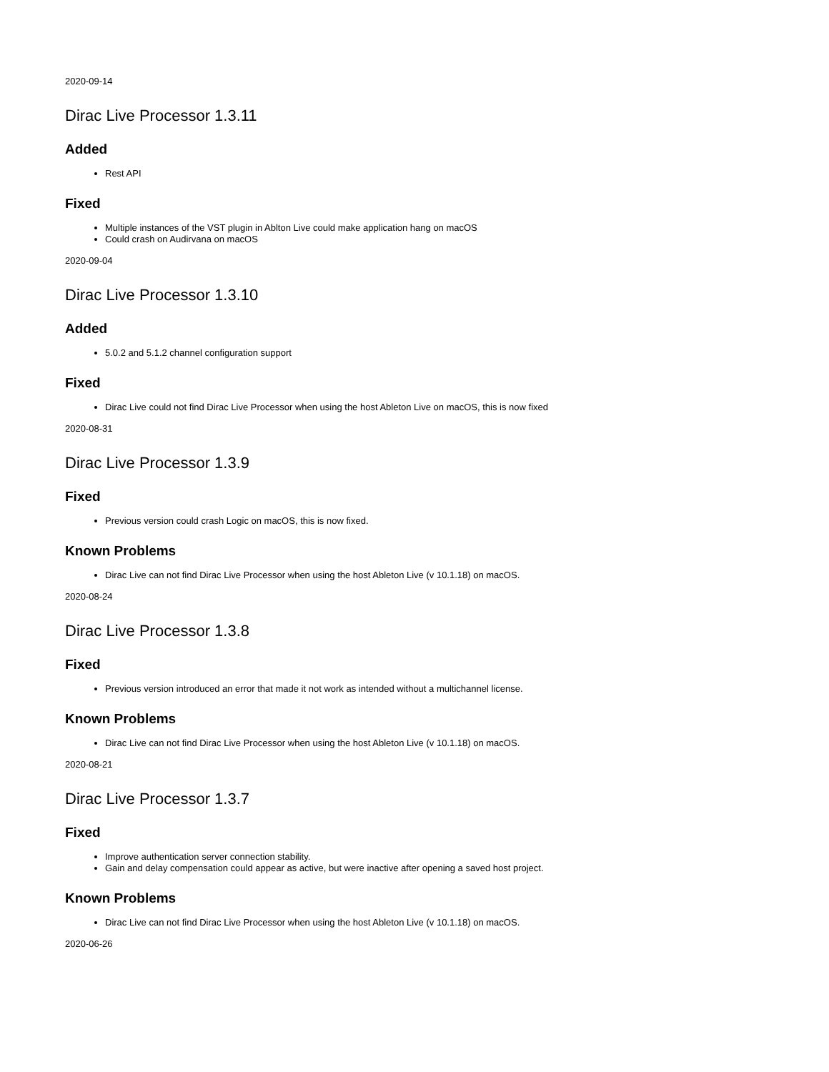2020-09-14
Dirac Live Processor 1.3.11
Added
Rest API
Fixed
Multiple instances of the VST plugin in Ablton Live could make application hang on macOS
Could crash on Audirvana on macOS
2020-09-04
Dirac Live Processor 1.3.10
Added
5.0.2 and 5.1.2 channel configuration support
Fixed
Dirac Live could not find Dirac Live Processor when using the host Ableton Live on macOS, this is now fixed
2020-08-31
Dirac Live Processor 1.3.9
Fixed
Previous version could crash Logic on macOS, this is now fixed.
Known Problems
Dirac Live can not find Dirac Live Processor when using the host Ableton Live (v 10.1.18) on macOS.
2020-08-24
Dirac Live Processor 1.3.8
Fixed
Previous version introduced an error that made it not work as intended without a multichannel license.
Known Problems
Dirac Live can not find Dirac Live Processor when using the host Ableton Live (v 10.1.18) on macOS.
2020-08-21
Dirac Live Processor 1.3.7
Fixed
Improve authentication server connection stability.
Gain and delay compensation could appear as active, but were inactive after opening a saved host project.
Known Problems
Dirac Live can not find Dirac Live Processor when using the host Ableton Live (v 10.1.18) on macOS.
2020-06-26